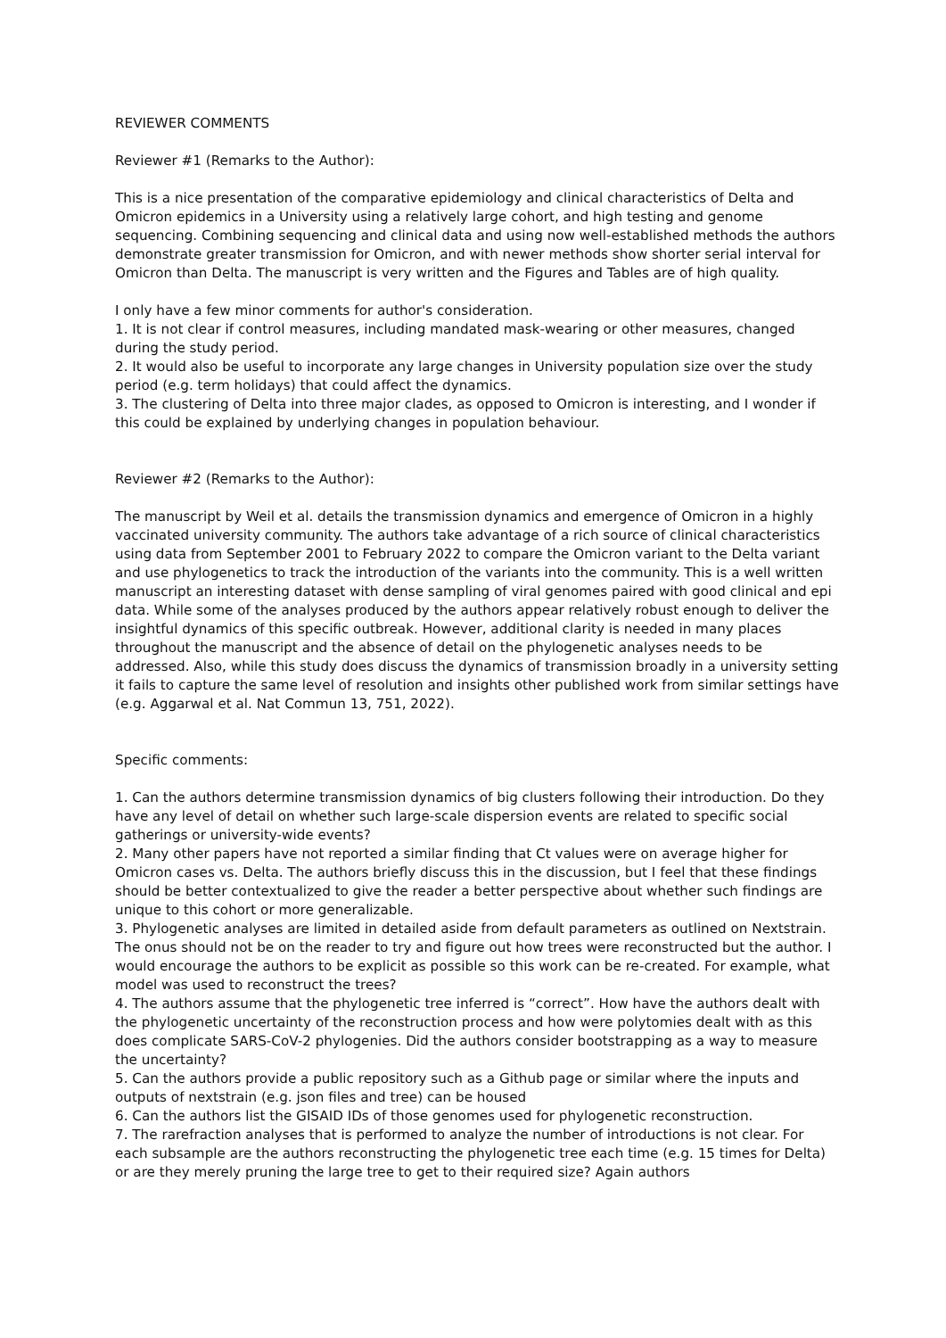REVIEWER COMMENTS
Reviewer #1 (Remarks to the Author):
This is a nice presentation of the comparative epidemiology and clinical characteristics of Delta and Omicron epidemics in a University using a relatively large cohort, and high testing and genome sequencing. Combining sequencing and clinical data and using now well-established methods the authors demonstrate greater transmission for Omicron, and with newer methods show shorter serial interval for Omicron than Delta. The manuscript is very written and the Figures and Tables are of high quality.
I only have a few minor comments for author's consideration.
1. It is not clear if control measures, including mandated mask-wearing or other measures, changed during the study period.
2. It would also be useful to incorporate any large changes in University population size over the study period (e.g. term holidays) that could affect the dynamics.
3. The clustering of Delta into three major clades, as opposed to Omicron is interesting, and I wonder if this could be explained by underlying changes in population behaviour.
Reviewer #2 (Remarks to the Author):
The manuscript by Weil et al. details the transmission dynamics and emergence of Omicron in a highly vaccinated university community. The authors take advantage of a rich source of clinical characteristics using data from September 2001 to February 2022 to compare the Omicron variant to the Delta variant and use phylogenetics to track the introduction of the variants into the community. This is a well written manuscript an interesting dataset with dense sampling of viral genomes paired with good clinical and epi data. While some of the analyses produced by the authors appear relatively robust enough to deliver the insightful dynamics of this specific outbreak. However, additional clarity is needed in many places throughout the manuscript and the absence of detail on the phylogenetic analyses needs to be addressed. Also, while this study does discuss the dynamics of transmission broadly in a university setting it fails to capture the same level of resolution and insights other published work from similar settings have (e.g. Aggarwal et al. Nat Commun 13, 751, 2022).
Specific comments:
1. Can the authors determine transmission dynamics of big clusters following their introduction. Do they have any level of detail on whether such large-scale dispersion events are related to specific social gatherings or university-wide events?
2. Many other papers have not reported a similar finding that Ct values were on average higher for Omicron cases vs. Delta. The authors briefly discuss this in the discussion, but I feel that these findings should be better contextualized to give the reader a better perspective about whether such findings are unique to this cohort or more generalizable.
3. Phylogenetic analyses are limited in detailed aside from default parameters as outlined on Nextstrain. The onus should not be on the reader to try and figure out how trees were reconstructed but the author. I would encourage the authors to be explicit as possible so this work can be re-created. For example, what model was used to reconstruct the trees?
4. The authors assume that the phylogenetic tree inferred is “correct”. How have the authors dealt with the phylogenetic uncertainty of the reconstruction process and how were polytomies dealt with as this does complicate SARS-CoV-2 phylogenies. Did the authors consider bootstrapping as a way to measure the uncertainty?
5. Can the authors provide a public repository such as a Github page or similar where the inputs and outputs of nextstrain (e.g. json files and tree) can be housed
6. Can the authors list the GISAID IDs of those genomes used for phylogenetic reconstruction.
7. The rarefraction analyses that is performed to analyze the number of introductions is not clear. For each subsample are the authors reconstructing the phylogenetic tree each time (e.g. 15 times for Delta) or are they merely pruning the large tree to get to their required size? Again authors